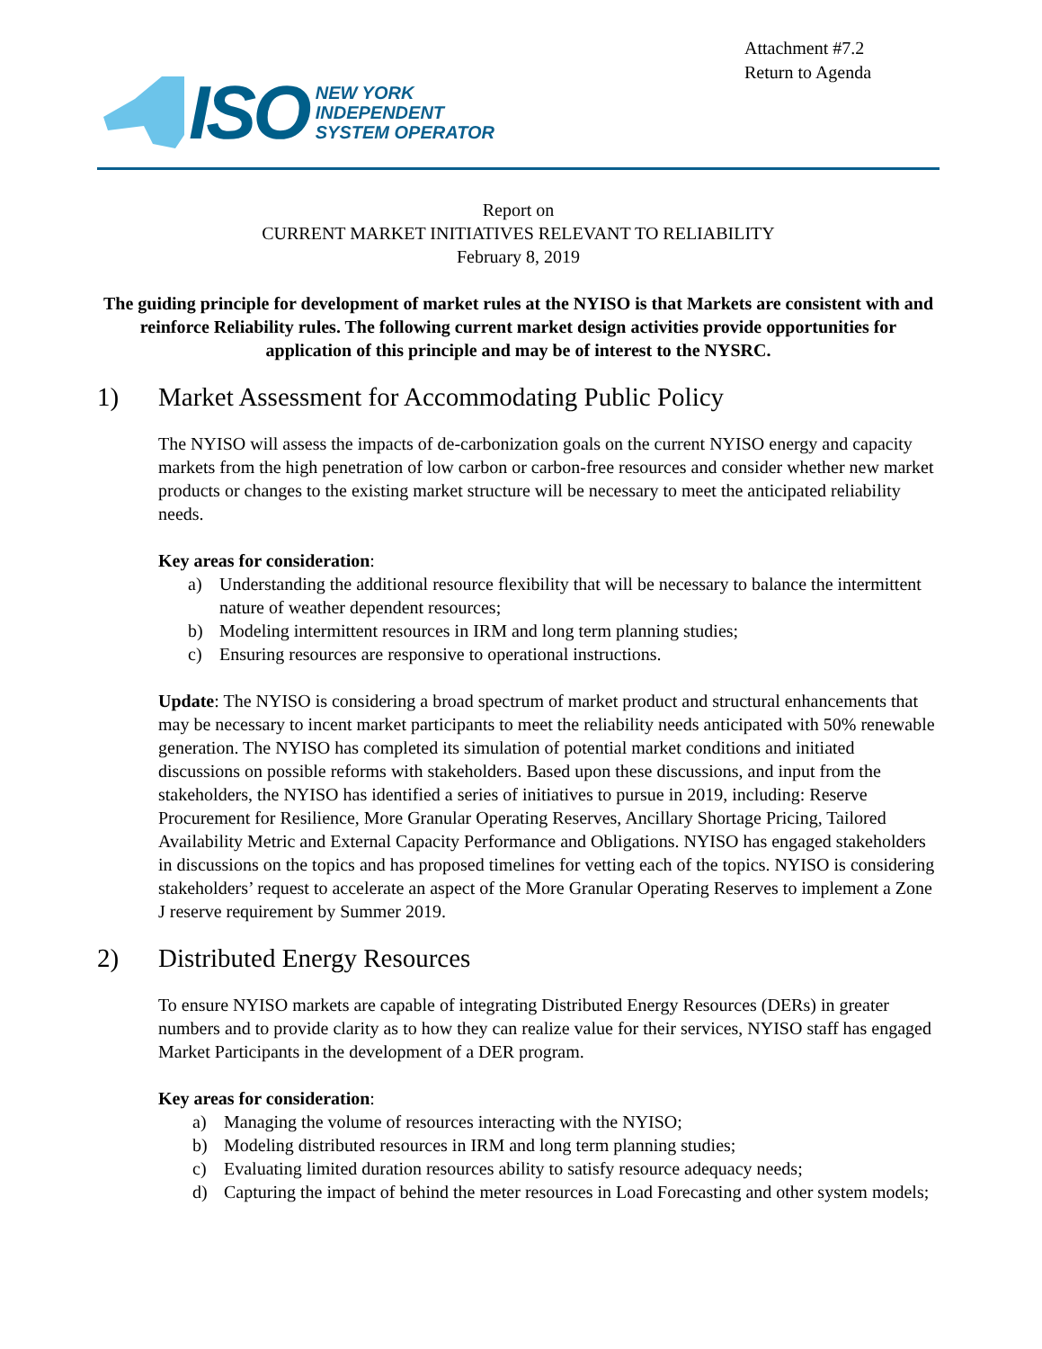Attachment #7.2
Return to Agenda
ISO
NEW YORK
INDEPENDENT
SYSTEM OPERATOR
Report on
CURRENT MARKET INITIATIVES RELEVANT TO RELIABILITY
February 8, 2019
The guiding principle for development of market rules at the NYISO is that Markets are consistent with and reinforce Reliability rules. The following current market design activities provide opportunities for application of this principle and may be of interest to the NYSRC.
1) Market Assessment for Accommodating Public Policy
The NYISO will assess the impacts of de-carbonization goals on the current NYISO energy and capacity markets from the high penetration of low carbon or carbon-free resources and consider whether new market products or changes to the existing market structure will be necessary to meet the anticipated reliability needs.
Key areas for consideration:
a) Understanding the additional resource flexibility that will be necessary to balance the intermittent nature of weather dependent resources;
b) Modeling intermittent resources in IRM and long term planning studies;
c) Ensuring resources are responsive to operational instructions.
Update: The NYISO is considering a broad spectrum of market product and structural enhancements that may be necessary to incent market participants to meet the reliability needs anticipated with 50% renewable generation. The NYISO has completed its simulation of potential market conditions and initiated discussions on possible reforms with stakeholders. Based upon these discussions, and input from the stakeholders, the NYISO has identified a series of initiatives to pursue in 2019, including: Reserve Procurement for Resilience, More Granular Operating Reserves, Ancillary Shortage Pricing, Tailored Availability Metric and External Capacity Performance and Obligations. NYISO has engaged stakeholders in discussions on the topics and has proposed timelines for vetting each of the topics. NYISO is considering stakeholders’ request to accelerate an aspect of the More Granular Operating Reserves to implement a Zone J reserve requirement by Summer 2019.
2) Distributed Energy Resources
To ensure NYISO markets are capable of integrating Distributed Energy Resources (DERs) in greater numbers and to provide clarity as to how they can realize value for their services, NYISO staff has engaged Market Participants in the development of a DER program.
Key areas for consideration:
a) Managing the volume of resources interacting with the NYISO;
b) Modeling distributed resources in IRM and long term planning studies;
c) Evaluating limited duration resources ability to satisfy resource adequacy needs;
d) Capturing the impact of behind the meter resources in Load Forecasting and other system models;